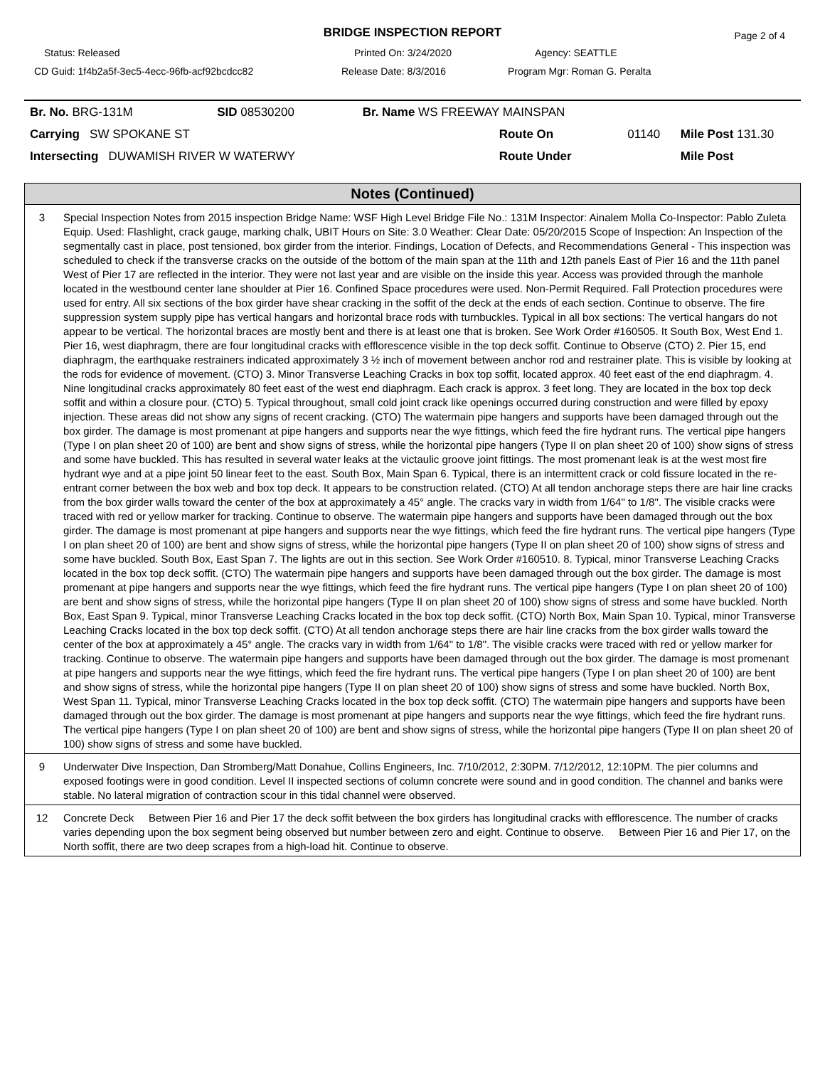BRIDGE INSPECTION REPORT
Page 2 of 4
Status: Released Printed On: 3/24/2020 Agency: SEATTLE
CD Guid: 1f4b2a5f-3ec5-4ecc-96fb-acf92bcdcc82 Release Date: 8/3/2016 Program Mgr: Roman G. Peralta
| Br. No. BRG-131M | SID 08530200 | Br. Name WS FREEWAY MAINSPAN | | |
| Carrying SW SPOKANE ST | | Route On | 01140 | Mile Post 131.30 |
| Intersecting DUWAMISH RIVER W WATERWY | | Route Under | | Mile Post |
Notes (Continued)
| 3 | Special Inspection Notes from 2015 inspection Bridge Name: WSF High Level Bridge File No.: 131M Inspector: Ainalem Molla Co-Inspector: Pablo Zuleta Equip. Used: Flashlight, crack gauge, marking chalk, UBIT Hours on Site: 3.0 Weather: Clear Date: 05/20/2015 Scope of Inspection: An Inspection of the segmentally cast in place, post tensioned, box girder from the interior. Findings, Location of Defects, and Recommendations General - This inspection was scheduled to check if the transverse cracks on the outside of the bottom of the main span at the 11th and 12th panels East of Pier 16 and the 11th panel West of Pier 17 are reflected in the interior. They were not last year and are visible on the inside this year. Access was provided through the manhole located in the westbound center lane shoulder at Pier 16. Confined Space procedures were used. Non-Permit Required. Fall Protection procedures were used for entry. All six sections of the box girder have shear cracking in the soffit of the deck at the ends of each section. Continue to observe. The fire suppression system supply pipe has vertical hangars and horizontal brace rods with turnbuckles. Typical in all box sections: The vertical hangars do not appear to be vertical. The horizontal braces are mostly bent and there is at least one that is broken. See Work Order #160505. It South Box, West End 1. Pier 16, west diaphragm, there are four longitudinal cracks with efflorescence visible in the top deck soffit. Continue to Observe (CTO) 2. Pier 15, end diaphragm, the earthquake restrainers indicated approximately 3 ½ inch of movement between anchor rod and restrainer plate. This is visible by looking at the rods for evidence of movement. (CTO) 3. Minor Transverse Leaching Cracks in box top soffit, located approx. 40 feet east of the end diaphragm. 4. Nine longitudinal cracks approximately 80 feet east of the west end diaphragm. Each crack is approx. 3 feet long. They are located in the box top deck soffit and within a closure pour. (CTO) 5. Typical throughout, small cold joint crack like openings occurred during construction and were filled by epoxy injection. These areas did not show any signs of recent cracking. (CTO) The watermain pipe hangers and supports have been damaged through out the box girder. The damage is most promenant at pipe hangers and supports near the wye fittings, which feed the fire hydrant runs. The vertical pipe hangers (Type I on plan sheet 20 of 100) are bent and show signs of stress, while the horizontal pipe hangers (Type II on plan sheet 20 of 100) show signs of stress and some have buckled. This has resulted in several water leaks at the victaulic groove joint fittings. The most promenant leak is at the west most fire hydrant wye and at a pipe joint 50 linear feet to the east. South Box, Main Span 6. Typical, there is an intermittent crack or cold fissure located in the re-entrant corner between the box web and box top deck. It appears to be construction related. (CTO) At all tendon anchorage steps there are hair line cracks from the box girder walls toward the center of the box at approximately a 45° angle. The cracks vary in width from 1/64" to 1/8". The visible cracks were traced with red or yellow marker for tracking. Continue to observe. The watermain pipe hangers and supports have been damaged through out the box girder. The damage is most promenant at pipe hangers and supports near the wye fittings, which feed the fire hydrant runs. The vertical pipe hangers (Type I on plan sheet 20 of 100) are bent and show signs of stress, while the horizontal pipe hangers (Type II on plan sheet 20 of 100) show signs of stress and some have buckled. South Box, East Span 7. The lights are out in this section. See Work Order #160510. 8. Typical, minor Transverse Leaching Cracks located in the box top deck soffit. (CTO) The watermain pipe hangers and supports have been damaged through out the box girder. The damage is most promenant at pipe hangers and supports near the wye fittings, which feed the fire hydrant runs. The vertical pipe hangers (Type I on plan sheet 20 of 100) are bent and show signs of stress, while the horizontal pipe hangers (Type II on plan sheet 20 of 100) show signs of stress and some have buckled. North Box, East Span 9. Typical, minor Transverse Leaching Cracks located in the box top deck soffit. (CTO) North Box, Main Span 10. Typical, minor Transverse Leaching Cracks located in the box top deck soffit. (CTO) At all tendon anchorage steps there are hair line cracks from the box girder walls toward the center of the box at approximately a 45° angle. The cracks vary in width from 1/64" to 1/8". The visible cracks were traced with red or yellow marker for tracking. Continue to observe. The watermain pipe hangers and supports have been damaged through out the box girder. The damage is most promenant at pipe hangers and supports near the wye fittings, which feed the fire hydrant runs. The vertical pipe hangers (Type I on plan sheet 20 of 100) are bent and show signs of stress, while the horizontal pipe hangers (Type II on plan sheet 20 of 100) show signs of stress and some have buckled. North Box, West Span 11. Typical, minor Transverse Leaching Cracks located in the box top deck soffit. (CTO) The watermain pipe hangers and supports have been damaged through out the box girder. The damage is most promenant at pipe hangers and supports near the wye fittings, which feed the fire hydrant runs. The vertical pipe hangers (Type I on plan sheet 20 of 100) are bent and show signs of stress, while the horizontal pipe hangers (Type II on plan sheet 20 of 100) show signs of stress and some have buckled. |
| 9 | Underwater Dive Inspection, Dan Stromberg/Matt Donahue, Collins Engineers, Inc. 7/10/2012, 2:30PM. 7/12/2012, 12:10PM. The pier columns and exposed footings were in good condition. Level II inspected sections of column concrete were sound and in good condition. The channel and banks were stable. No lateral migration of contraction scour in this tidal channel were observed. |
| 12 | Concrete Deck Between Pier 16 and Pier 17 the deck soffit between the box girders has longitudinal cracks with efflorescence. The number of cracks varies depending upon the box segment being observed but number between zero and eight. Continue to observe. Between Pier 16 and Pier 17, on the North soffit, there are two deep scrapes from a high-load hit. Continue to observe. |